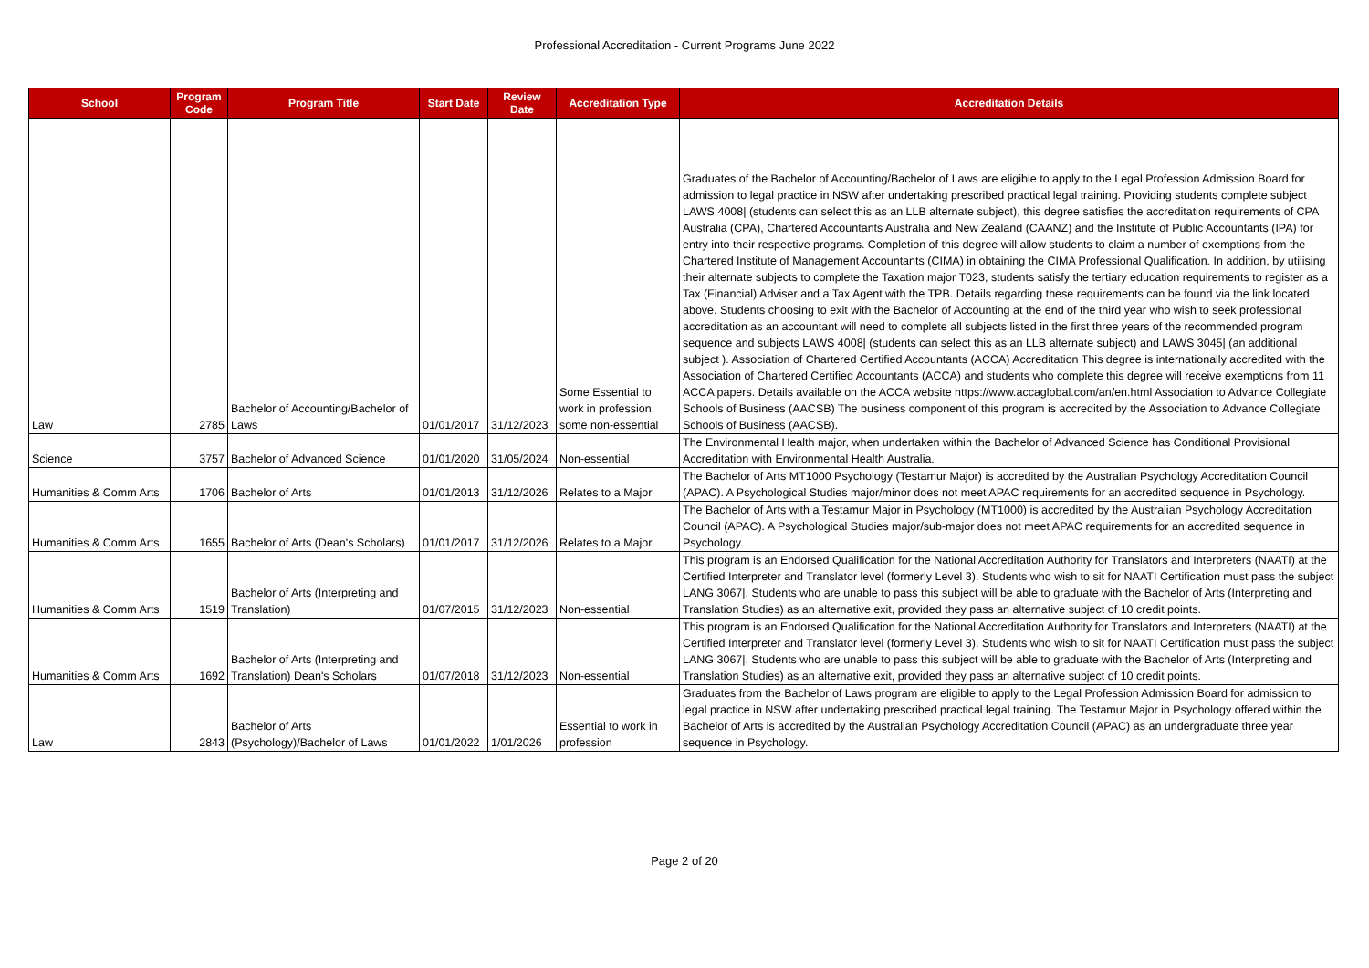Professional Accreditation - Current Programs June 2022
| School | Program Code | Program Title | Start Date | Review Date | Accreditation Type | Accreditation Details |
| --- | --- | --- | --- | --- | --- | --- |
| Law | 2785 | Bachelor of Accounting/Bachelor of Laws | 01/01/2017 | 31/12/2023 | Some Essential to work in profession, some non-essential | Graduates of the Bachelor of Accounting/Bachelor of Laws are eligible to apply to the Legal Profession Admission Board for admission to legal practice in NSW after undertaking prescribed practical legal training. Providing students complete subject LAWS 4008/ (students can select this as an LLB alternate subject), this degree satisfies the accreditation requirements of CPA Australia (CPA), Chartered Accountants Australia and New Zealand (CAANZ) and the Institute of Public Accountants (IPA) for entry into their respective programs. Completion of this degree will allow students to claim a number of exemptions from the Chartered Institute of Management Accountants (CIMA) in obtaining the CIMA Professional Qualification. In addition, by utilising their alternate subjects to complete the Taxation major T023, students satisfy the tertiary education requirements to register as a Tax (Financial) Adviser and a Tax Agent with the TPB. Details regarding these requirements can be found via the link located above. Students choosing to exit with the Bachelor of Accounting at the end of the third year who wish to seek professional accreditation as an accountant will need to complete all subjects listed in the first three years of the recommended program sequence and subjects LAWS 4008/ (students can select this as an LLB alternate subject) and LAWS 3045/ (an additional subject ). Association of Chartered Certified Accountants (ACCA) Accreditation This degree is internationally accredited with the Association of Chartered Certified Accountants (ACCA) and students who complete this degree will receive exemptions from 11 ACCA papers. Details available on the ACCA website https://www.accaglobal.com/an/en.html Association to Advance Collegiate Schools of Business (AACSB) The business component of this program is accredited by the Association to Advance Collegiate Schools of Business (AACSB). |
| Science | 3757 | Bachelor of Advanced Science | 01/01/2020 | 31/05/2024 | Non-essential | The Environmental Health major, when undertaken within the Bachelor of Advanced Science has Conditional Provisional Accreditation with Environmental Health Australia. |
| Humanities & Comm Arts | 1706 | Bachelor of Arts | 01/01/2013 | 31/12/2026 | Relates to a Major | The Bachelor of Arts MT1000 Psychology (Testamur Major) is accredited by the Australian Psychology Accreditation Council (APAC). A Psychological Studies major/minor does not meet APAC requirements for an accredited sequence in Psychology. |
| Humanities & Comm Arts | 1655 | Bachelor of Arts (Dean's Scholars) | 01/01/2017 | 31/12/2026 | Relates to a Major | The Bachelor of Arts with a Testamur Major in Psychology (MT1000) is accredited by the Australian Psychology Accreditation Council (APAC). A Psychological Studies major/sub-major does not meet APAC requirements for an accredited sequence in Psychology. |
| Humanities & Comm Arts | 1519 | Bachelor of Arts (Interpreting and Translation) | 01/07/2015 | 31/12/2023 | Non-essential | This program is an Endorsed Qualification for the National Accreditation Authority for Translators and Interpreters (NAATI) at the Certified Interpreter and Translator level (formerly Level 3). Students who wish to sit for NAATI Certification must pass the subject LANG 3067/. Students who are unable to pass this subject will be able to graduate with the Bachelor of Arts (Interpreting and Translation Studies) as an alternative exit, provided they pass an alternative subject of 10 credit points. |
| Humanities & Comm Arts | 1692 | Bachelor of Arts (Interpreting and Translation) Dean's Scholars | 01/07/2018 | 31/12/2023 | Non-essential | This program is an Endorsed Qualification for the National Accreditation Authority for Translators and Interpreters (NAATI) at the Certified Interpreter and Translator level (formerly Level 3). Students who wish to sit for NAATI Certification must pass the subject LANG 3067/. Students who are unable to pass this subject will be able to graduate with the Bachelor of Arts (Interpreting and Translation Studies) as an alternative exit, provided they pass an alternative subject of 10 credit points. |
| Law | 2843 | Bachelor of Arts (Psychology)/Bachelor of Laws | 01/01/2022 | 1/01/2026 | Essential to work in profession | Graduates from the Bachelor of Laws program are eligible to apply to the Legal Profession Admission Board for admission to legal practice in NSW after undertaking prescribed practical legal training. The Testamur Major in Psychology offered within the Bachelor of Arts is accredited by the Australian Psychology Accreditation Council (APAC) as an undergraduate three year sequence in Psychology. |
Page 2 of 20